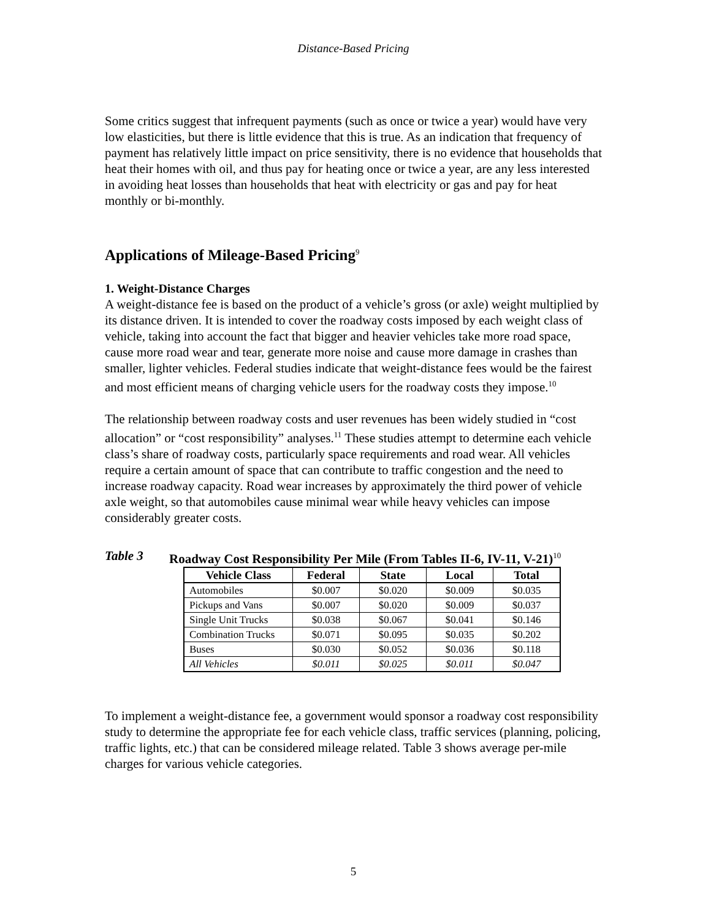Distance-Based Pricing
Some critics suggest that infrequent payments (such as once or twice a year) would have very low elasticities, but there is little evidence that this is true. As an indication that frequency of payment has relatively little impact on price sensitivity, there is no evidence that households that heat their homes with oil, and thus pay for heating once or twice a year, are any less interested in avoiding heat losses than households that heat with electricity or gas and pay for heat monthly or bi-monthly.
Applications of Mileage-Based Pricing<sup>9</sup>
1. Weight-Distance Charges
A weight-distance fee is based on the product of a vehicle’s gross (or axle) weight multiplied by its distance driven. It is intended to cover the roadway costs imposed by each weight class of vehicle, taking into account the fact that bigger and heavier vehicles take more road space, cause more road wear and tear, generate more noise and cause more damage in crashes than smaller, lighter vehicles. Federal studies indicate that weight-distance fees would be the fairest and most efficient means of charging vehicle users for the roadway costs they impose.<sup>10</sup>
The relationship between roadway costs and user revenues has been widely studied in “cost allocation” or “cost responsibility” analyses.<sup>11</sup> These studies attempt to determine each vehicle class’s share of roadway costs, particularly space requirements and road wear. All vehicles require a certain amount of space that can contribute to traffic congestion and the need to increase roadway capacity. Road wear increases by approximately the third power of vehicle axle weight, so that automobiles cause minimal wear while heavy vehicles can impose considerably greater costs.
Table 3 Roadway Cost Responsibility Per Mile (From Tables II-6, IV-11, V-21)<sup>10</sup>
| Vehicle Class | Federal | State | Local | Total |
| --- | --- | --- | --- | --- |
| Automobiles | $0.007 | $0.020 | $0.009 | $0.035 |
| Pickups and Vans | $0.007 | $0.020 | $0.009 | $0.037 |
| Single Unit Trucks | $0.038 | $0.067 | $0.041 | $0.146 |
| Combination Trucks | $0.071 | $0.095 | $0.035 | $0.202 |
| Buses | $0.030 | $0.052 | $0.036 | $0.118 |
| All Vehicles | $0.011 | $0.025 | $0.011 | $0.047 |
To implement a weight-distance fee, a government would sponsor a roadway cost responsibility study to determine the appropriate fee for each vehicle class, traffic services (planning, policing, traffic lights, etc.) that can be considered mileage related. Table 3 shows average per-mile charges for various vehicle categories.
5